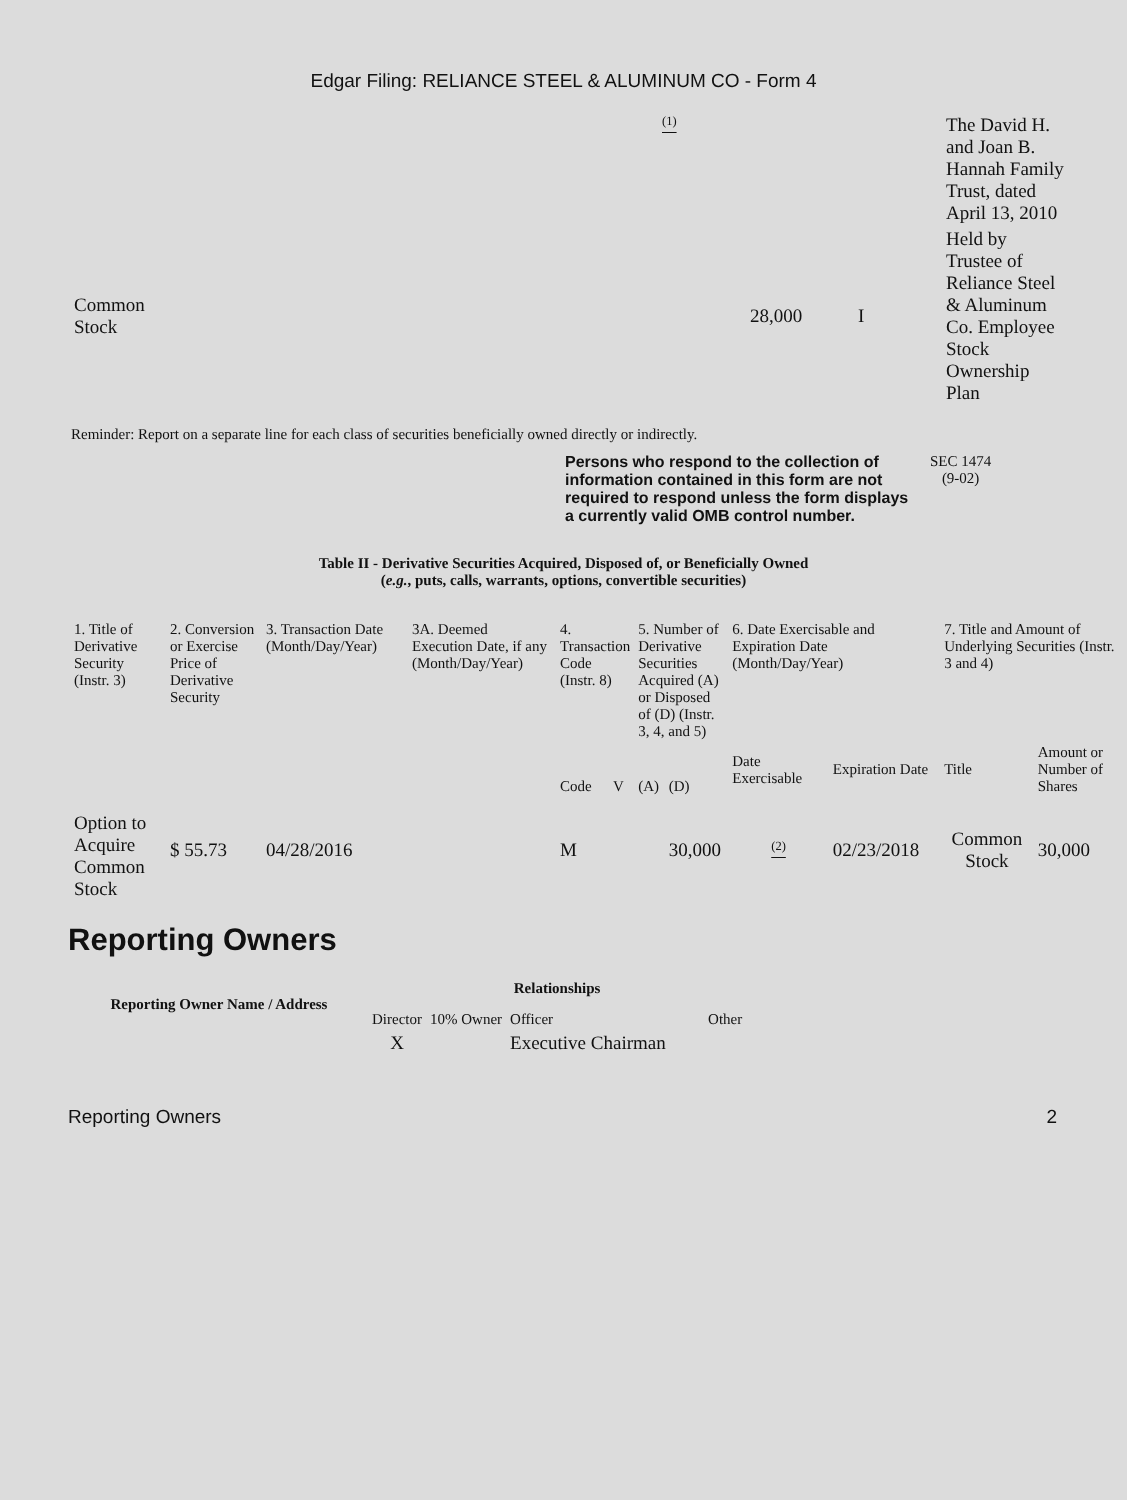Edgar Filing: RELIANCE STEEL & ALUMINUM CO - Form 4
| | <sup>(1)</sup> | | | The David H. and Joan B. Hannah Family Trust, dated April 13, 2010 |
| Common Stock | | 28,000 | I | Held by Trustee of Reliance Steel & Aluminum Co. Employee Stock Ownership Plan |
Reminder: Report on a separate line for each class of securities beneficially owned directly or indirectly.
Persons who respond to the collection of information contained in this form are not required to respond unless the form displays a currently valid OMB control number.
SEC 1474
(9-02)
Table II - Derivative Securities Acquired, Disposed of, or Beneficially Owned
(e.g., puts, calls, warrants, options, convertible securities)
| 1. Title of Derivative Security (Instr. 3) | 2. Conversion or Exercise Price of Derivative Security | 3. Transaction Date (Month/Day/Year) | 3A. Deemed Execution Date, if any (Month/Day/Year) | 4. Transaction Code (Instr. 8) | | 5. Number of Derivative Securities Acquired (A) or Disposed of (D) (Instr. 3, 4, and 5) | | 6. Date Exercisable and Expiration Date (Month/Day/Year) | | 7. Title and Amount of Underlying Securities (Instr. 3 and 4) | |
| | | | | Code | V | (A) | (D) | Date Exercisable | Expiration Date | Title | Amount or Number of Shares |
| Option to Acquire Common Stock | $ 55.73 | 04/28/2016 | | M | | | 30,000 | <sup>(2)</sup> | 02/23/2018 | Common Stock | 30,000 |
Reporting Owners
| Reporting Owner Name / Address | Relationships | | | |
| --- | --- | --- | --- | --- |
| | Director | 10% Owner | Officer | Other |
| | X | | Executive Chairman | |
Reporting Owners 2